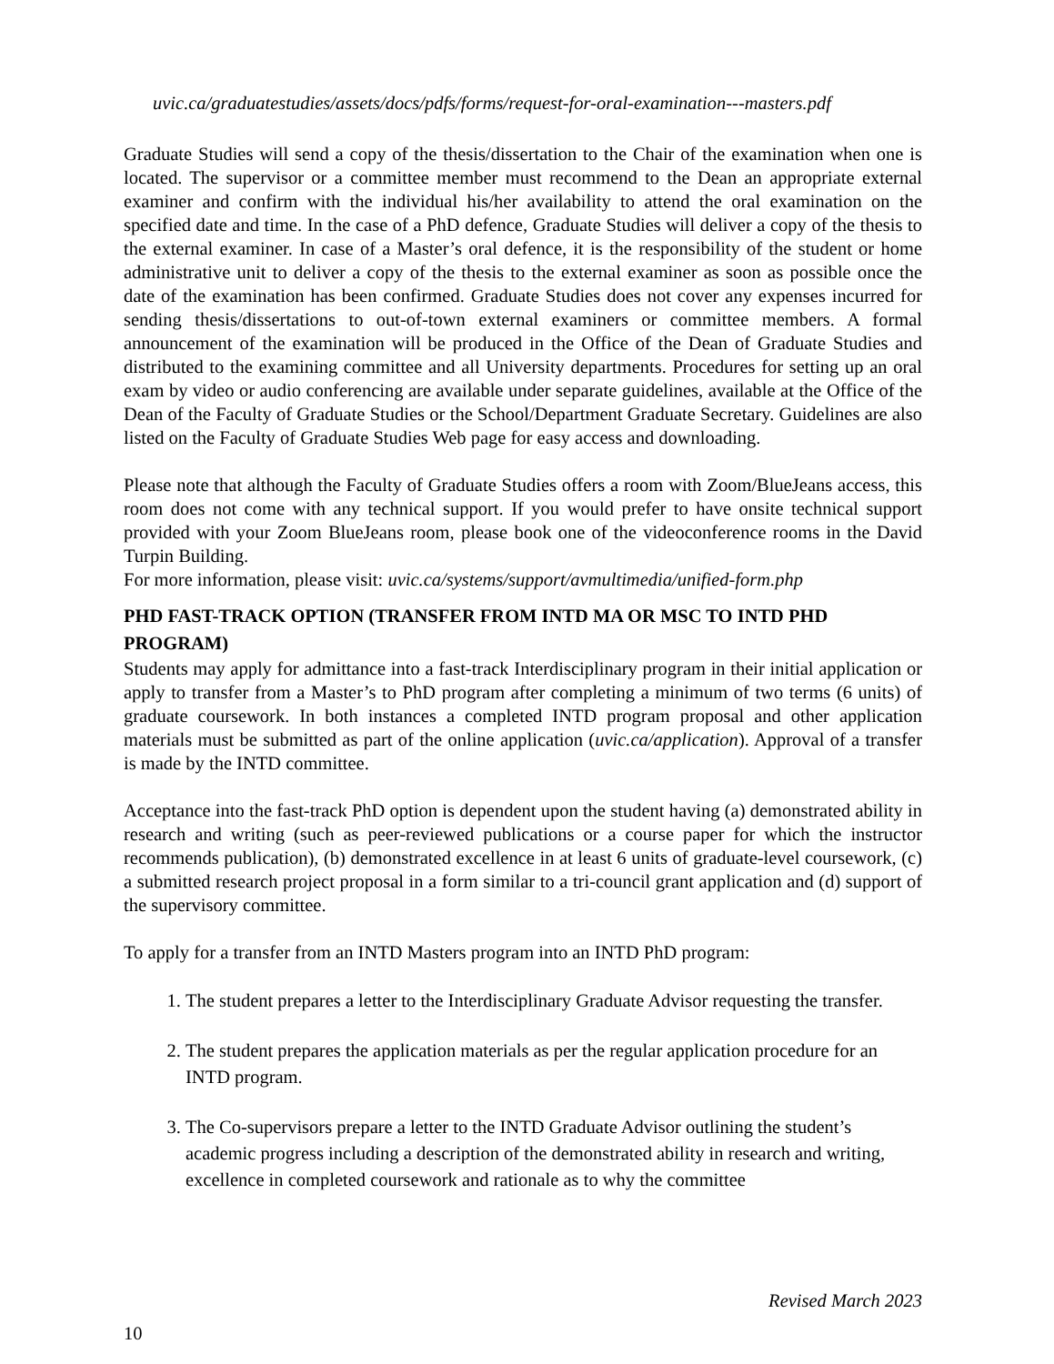uvic.ca/graduatestudies/assets/docs/pdfs/forms/request-for-oral-examination---masters.pdf
Graduate Studies will send a copy of the thesis/dissertation to the Chair of the examination when one is located. The supervisor or a committee member must recommend to the Dean an appropriate external examiner and confirm with the individual his/her availability to attend the oral examination on the specified date and time. In the case of a PhD defence, Graduate Studies will deliver a copy of the thesis to the external examiner. In case of a Master’s oral defence, it is the responsibility of the student or home administrative unit to deliver a copy of the thesis to the external examiner as soon as possible once the date of the examination has been confirmed. Graduate Studies does not cover any expenses incurred for sending thesis/dissertations to out-of-town external examiners or committee members. A formal announcement of the examination will be produced in the Office of the Dean of Graduate Studies and distributed to the examining committee and all University departments. Procedures for setting up an oral exam by video or audio conferencing are available under separate guidelines, available at the Office of the Dean of the Faculty of Graduate Studies or the School/Department Graduate Secretary. Guidelines are also listed on the Faculty of Graduate Studies Web page for easy access and downloading.
Please note that although the Faculty of Graduate Studies offers a room with Zoom/BlueJeans access, this room does not come with any technical support. If you would prefer to have onsite technical support provided with your Zoom BlueJeans room, please book one of the videoconference rooms in the David Turpin Building.
For more information, please visit: uvic.ca/systems/support/avmultimedia/unified-form.php
PHD FAST-TRACK OPTION (TRANSFER FROM INTD MA OR MSC TO INTD PHD PROGRAM)
Students may apply for admittance into a fast-track Interdisciplinary program in their initial application or apply to transfer from a Master’s to PhD program after completing a minimum of two terms (6 units) of graduate coursework. In both instances a completed INTD program proposal and other application materials must be submitted as part of the online application (uvic.ca/application). Approval of a transfer is made by the INTD committee.
Acceptance into the fast-track PhD option is dependent upon the student having (a) demonstrated ability in research and writing (such as peer-reviewed publications or a course paper for which the instructor recommends publication), (b) demonstrated excellence in at least 6 units of graduate-level coursework, (c) a submitted research project proposal in a form similar to a tri-council grant application and (d) support of the supervisory committee.
To apply for a transfer from an INTD Masters program into an INTD PhD program:
1. The student prepares a letter to the Interdisciplinary Graduate Advisor requesting the transfer.
2. The student prepares the application materials as per the regular application procedure for an INTD program.
3. The Co-supervisors prepare a letter to the INTD Graduate Advisor outlining the student’s academic progress including a description of the demonstrated ability in research and writing, excellence in completed coursework and rationale as to why the committee
Revised March 2023
10